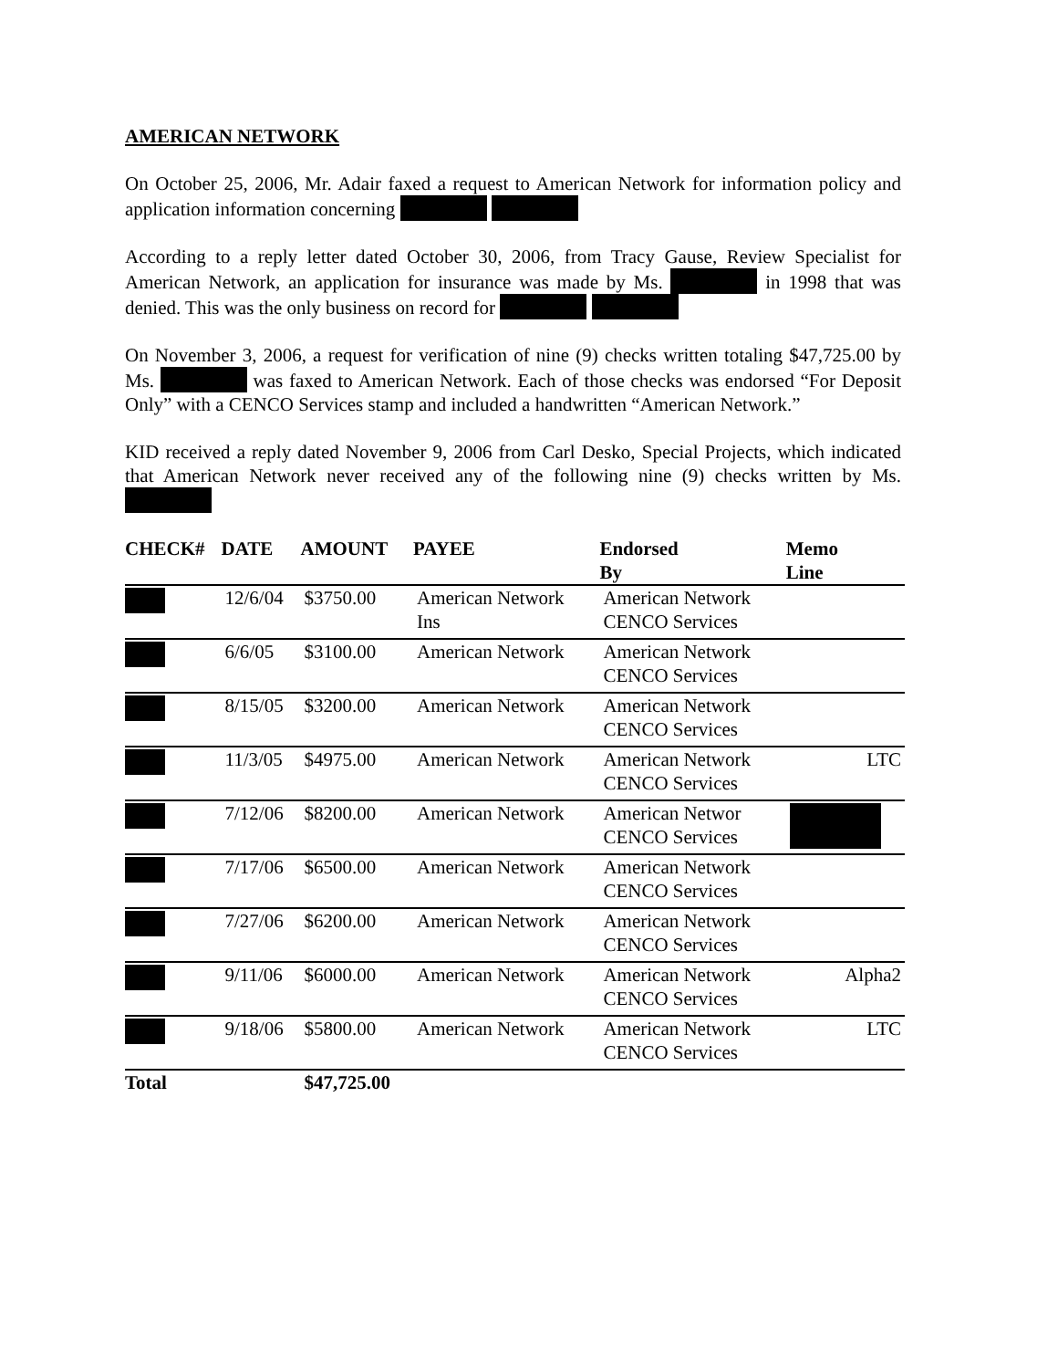AMERICAN NETWORK
On October 25, 2006, Mr. Adair faxed a request to American Network for information policy and application information concerning
According to a reply letter dated October 30, 2006, from Tracy Gause, Review Specialist for American Network, an application for insurance was made by Ms. in 1998 that was denied. This was the only business on record for
On November 3, 2006, a request for verification of nine (9) checks written totaling $47,725.00 by Ms. was faxed to American Network. Each of those checks was endorsed “For Deposit Only” with a CENCO Services stamp and included a handwritten “American Network.”
KID received a reply dated November 9, 2006 from Carl Desko, Special Projects, which indicated that American Network never received any of the following nine (9) checks written by Ms.
| CHECK# | DATE | AMOUNT | PAYEE | Endorsed By | Memo Line |
| --- | --- | --- | --- | --- | --- |
| | 12/6/04 | $3750.00 | American Network Ins | American Network CENCO Services | |
| | 6/6/05 | $3100.00 | American Network | American Network CENCO Services | |
| | 8/15/05 | $3200.00 | American Network | American Network CENCO Services | |
| | 11/3/05 | $4975.00 | American Network | American Network CENCO Services | LTC |
| | 7/12/06 | $8200.00 | American Network | American Networ CENCO Services | |
| | 7/17/06 | $6500.00 | American Network | American Network CENCO Services | |
| | 7/27/06 | $6200.00 | American Network | American Network CENCO Services | |
| | 9/11/06 | $6000.00 | American Network | American Network CENCO Services | Alpha2 |
| | 9/18/06 | $5800.00 | American Network | American Network CENCO Services | LTC |
| Total | | $47,725.00 | | | |